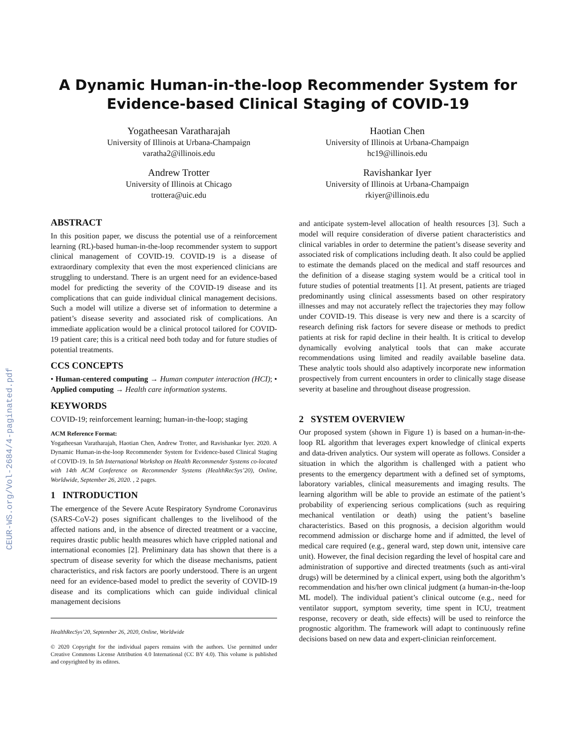CEUR-WS.org/Vol-2684/4-paginated.pdf
A Dynamic Human-in-the-loop Recommender System for
Evidence-based Clinical Staging of COVID-19
Yogatheesan Varatharajah
University of Illinois at Urbana-Champaign
varatha2@illinois.edu
Haotian Chen
University of Illinois at Urbana-Champaign
hc19@illinois.edu
Andrew Trotter
University of Illinois at Chicago
trottera@uic.edu
Ravishankar Iyer
University of Illinois at Urbana-Champaign
rkiyer@illinois.edu
ABSTRACT
In this position paper, we discuss the potential use of a reinforcement learning (RL)-based human-in-the-loop recommender system to support clinical management of COVID-19. COVID-19 is a disease of extraordinary complexity that even the most experienced clinicians are struggling to understand. There is an urgent need for an evidence-based model for predicting the severity of the COVID-19 disease and its complications that can guide individual clinical management decisions. Such a model will utilize a diverse set of information to determine a patient’s disease severity and associated risk of complications. An immediate application would be a clinical protocol tailored for COVID-19 patient care; this is a critical need both today and for future studies of potential treatments.
CCS CONCEPTS
• Human-centered computing → Human computer interaction (HCI); • Applied computing → Health care information systems.
KEYWORDS
COVID-19; reinforcement learning; human-in-the-loop; staging
ACM Reference Format:
Yogatheesan Varatharajah, Haotian Chen, Andrew Trotter, and Ravishankar Iyer. 2020. A Dynamic Human-in-the-loop Recommender System for Evidence-based Clinical Staging of COVID-19. In 5th International Workshop on Health Recommender Systems co-located with 14th ACM Conference on Recommender Systems (HealthRecSys’20), Online, Worldwide, September 26, 2020. , 2 pages.
1 INTRODUCTION
The emergence of the Severe Acute Respiratory Syndrome Coronavirus (SARS-CoV-2) poses significant challenges to the livelihood of the affected nations and, in the absence of directed treatment or a vaccine, requires drastic public health measures which have crippled national and international economies [2]. Preliminary data has shown that there is a spectrum of disease severity for which the disease mechanisms, patient characteristics, and risk factors are poorly understood. There is an urgent need for an evidence-based model to predict the severity of COVID-19 disease and its complications which can guide individual clinical management decisions
HealthRecSys’20, September 26, 2020, Online, Worldwide
© 2020 Copyright for the individual papers remains with the authors. Use permitted under Creative Commons License Attribution 4.0 International (CC BY 4.0). This volume is published and copyrighted by its editors.
and anticipate system-level allocation of health resources [3]. Such a model will require consideration of diverse patient characteristics and clinical variables in order to determine the patient’s disease severity and associated risk of complications including death. It also could be applied to estimate the demands placed on the medical and staff resources and the definition of a disease staging system would be a critical tool in future studies of potential treatments [1]. At present, patients are triaged predominantly using clinical assessments based on other respiratory illnesses and may not accurately reflect the trajectories they may follow under COVID-19. This disease is very new and there is a scarcity of research defining risk factors for severe disease or methods to predict patients at risk for rapid decline in their health. It is critical to develop dynamically evolving analytical tools that can make accurate recommendations using limited and readily available baseline data. These analytic tools should also adaptively incorporate new information prospectively from current encounters in order to clinically stage disease severity at baseline and throughout disease progression.
2 SYSTEM OVERVIEW
Our proposed system (shown in Figure 1) is based on a human-in-the-loop RL algorithm that leverages expert knowledge of clinical experts and data-driven analytics. Our system will operate as follows. Consider a situation in which the algorithm is challenged with a patient who presents to the emergency department with a defined set of symptoms, laboratory variables, clinical measurements and imaging results. The learning algorithm will be able to provide an estimate of the patient’s probability of experiencing serious complications (such as requiring mechanical ventilation or death) using the patient’s baseline characteristics. Based on this prognosis, a decision algorithm would recommend admission or discharge home and if admitted, the level of medical care required (e.g., general ward, step down unit, intensive care unit). However, the final decision regarding the level of hospital care and administration of supportive and directed treatments (such as anti-viral drugs) will be determined by a clinical expert, using both the algorithm’s recommendation and his/her own clinical judgment (a human-in-the-loop ML model). The individual patient’s clinical outcome (e.g., need for ventilator support, symptom severity, time spent in ICU, treatment response, recovery or death, side effects) will be used to reinforce the prognostic algorithm. The framework will adapt to continuously refine decisions based on new data and expert-clinician reinforcement.